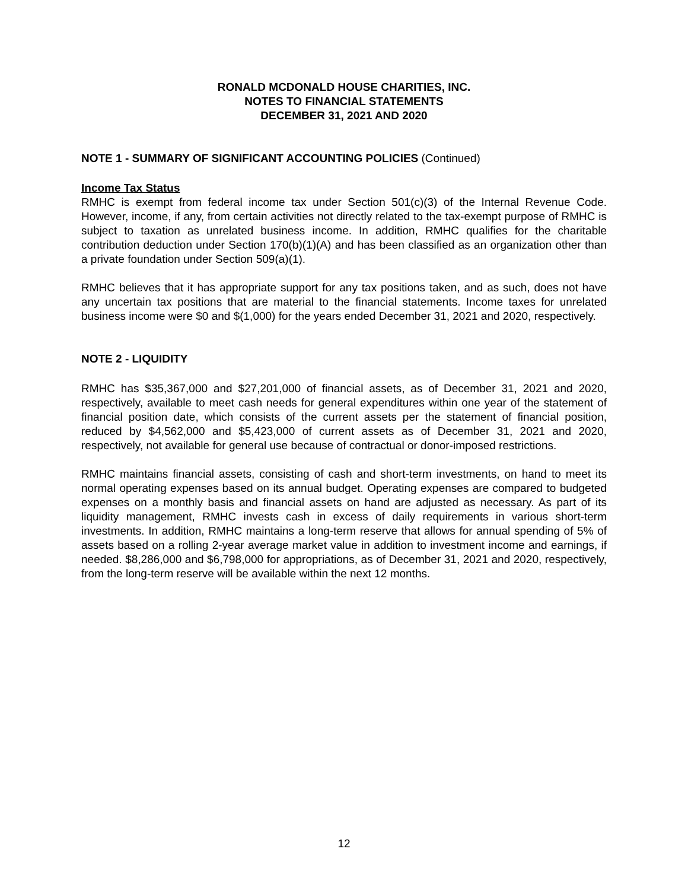RONALD MCDONALD HOUSE CHARITIES, INC.
NOTES TO FINANCIAL STATEMENTS
DECEMBER 31, 2021 AND 2020
NOTE 1 - SUMMARY OF SIGNIFICANT ACCOUNTING POLICIES (Continued)
Income Tax Status
RMHC is exempt from federal income tax under Section 501(c)(3) of the Internal Revenue Code. However, income, if any, from certain activities not directly related to the tax-exempt purpose of RMHC is subject to taxation as unrelated business income. In addition, RMHC qualifies for the charitable contribution deduction under Section 170(b)(1)(A) and has been classified as an organization other than a private foundation under Section 509(a)(1).
RMHC believes that it has appropriate support for any tax positions taken, and as such, does not have any uncertain tax positions that are material to the financial statements. Income taxes for unrelated business income were $0 and $(1,000) for the years ended December 31, 2021 and 2020, respectively.
NOTE 2 - LIQUIDITY
RMHC has $35,367,000 and $27,201,000 of financial assets, as of December 31, 2021 and 2020, respectively, available to meet cash needs for general expenditures within one year of the statement of financial position date, which consists of the current assets per the statement of financial position, reduced by $4,562,000 and $5,423,000 of current assets as of December 31, 2021 and 2020, respectively, not available for general use because of contractual or donor-imposed restrictions.
RMHC maintains financial assets, consisting of cash and short-term investments, on hand to meet its normal operating expenses based on its annual budget. Operating expenses are compared to budgeted expenses on a monthly basis and financial assets on hand are adjusted as necessary. As part of its liquidity management, RMHC invests cash in excess of daily requirements in various short-term investments. In addition, RMHC maintains a long-term reserve that allows for annual spending of 5% of assets based on a rolling 2-year average market value in addition to investment income and earnings, if needed. $8,286,000 and $6,798,000 for appropriations, as of December 31, 2021 and 2020, respectively, from the long-term reserve will be available within the next 12 months.
12